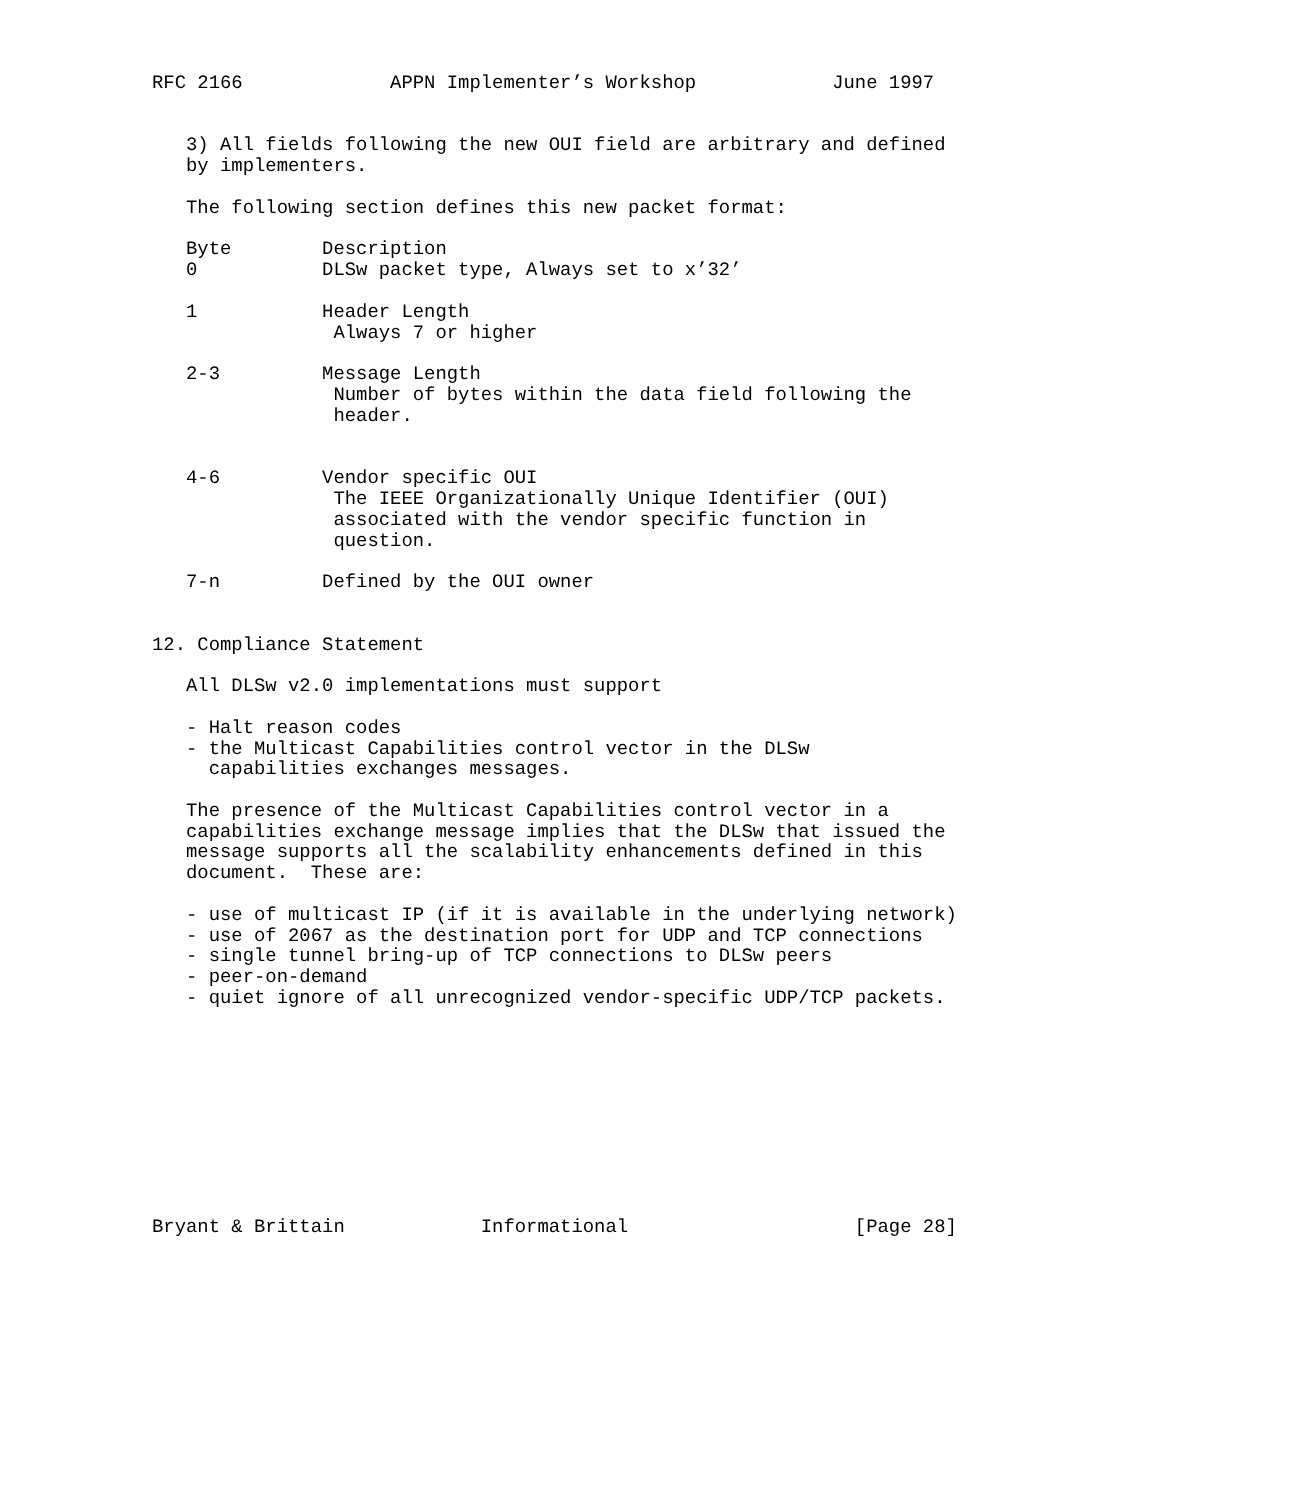RFC 2166             APPN Implementer’s Workshop            June 1997


   3) All fields following the new OUI field are arbitrary and defined
   by implementers.

   The following section defines this new packet format:

   Byte        Description
   0           DLSw packet type, Always set to x’32’

   1           Header Length
                Always 7 or higher

   2-3         Message Length
                Number of bytes within the data field following the
                header.


   4-6         Vendor specific OUI
                The IEEE Organizationally Unique Identifier (OUI)
                associated with the vendor specific function in
                question.

   7-n         Defined by the OUI owner


12. Compliance Statement

   All DLSw v2.0 implementations must support

   - Halt reason codes
   - the Multicast Capabilities control vector in the DLSw
     capabilities exchanges messages.

   The presence of the Multicast Capabilities control vector in a
   capabilities exchange message implies that the DLSw that issued the
   message supports all the scalability enhancements defined in this
   document.  These are:

   - use of multicast IP (if it is available in the underlying network)
   - use of 2067 as the destination port for UDP and TCP connections
   - single tunnel bring-up of TCP connections to DLSw peers
   - peer-on-demand
   - quiet ignore of all unrecognized vendor-specific UDP/TCP packets.










Bryant & Brittain            Informational                    [Page 28]